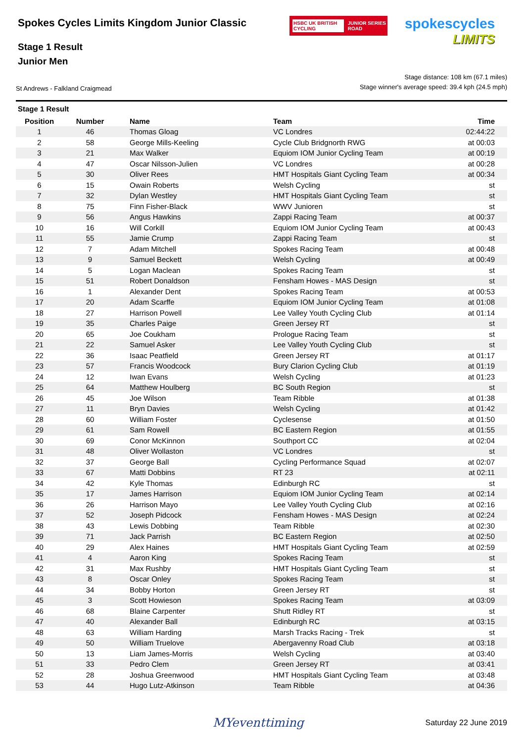Spokes Cycles Limits Kingdom Junior Classic
HSBC UK BRITISH CYCLING JUNIOR SERIES ROAD
spokescycles
LIMITS
Stage 1 Result
Junior Men
St Andrews - Falkland Craigmead
Stage distance: 108 km (67.1 miles)
Stage winner's average speed: 39.4 kph (24.5 mph)
Stage 1 Result
| Position | Number | Name | Team | Time |
| --- | --- | --- | --- | --- |
| 1 | 46 | Thomas Gloag | VC Londres | 02:44:22 |
| 2 | 58 | George Mills-Keeling | Cycle Club Bridgnorth RWG | at 00:03 |
| 3 | 21 | Max Walker | Equiom IOM Junior Cycling Team | at 00:19 |
| 4 | 47 | Oscar Nilsson-Julien | VC Londres | at 00:28 |
| 5 | 30 | Oliver Rees | HMT Hospitals Giant Cycling Team | at 00:34 |
| 6 | 15 | Owain Roberts | Welsh Cycling | st |
| 7 | 32 | Dylan Westley | HMT Hospitals Giant Cycling Team | st |
| 8 | 75 | Finn Fisher-Black | WWV Junioren | st |
| 9 | 56 | Angus Hawkins | Zappi Racing Team | at 00:37 |
| 10 | 16 | Will Corkill | Equiom IOM Junior Cycling Team | at 00:43 |
| 11 | 55 | Jamie Crump | Zappi Racing Team | st |
| 12 | 7 | Adam Mitchell | Spokes Racing Team | at 00:48 |
| 13 | 9 | Samuel Beckett | Welsh Cycling | at 00:49 |
| 14 | 5 | Logan Maclean | Spokes Racing Team | st |
| 15 | 51 | Robert Donaldson | Fensham Howes - MAS Design | st |
| 16 | 1 | Alexander Dent | Spokes Racing Team | at 00:53 |
| 17 | 20 | Adam Scarffe | Equiom IOM Junior Cycling Team | at 01:08 |
| 18 | 27 | Harrison Powell | Lee Valley Youth Cycling Club | at 01:14 |
| 19 | 35 | Charles Paige | Green Jersey RT | st |
| 20 | 65 | Joe Coukham | Prologue Racing Team | st |
| 21 | 22 | Samuel Asker | Lee Valley Youth Cycling Club | st |
| 22 | 36 | Isaac Peatfield | Green Jersey RT | at 01:17 |
| 23 | 57 | Francis Woodcock | Bury Clarion Cycling Club | at 01:19 |
| 24 | 12 | Iwan Evans | Welsh Cycling | at 01:23 |
| 25 | 64 | Matthew Houlberg | BC South Region | st |
| 26 | 45 | Joe Wilson | Team Ribble | at 01:38 |
| 27 | 11 | Bryn Davies | Welsh Cycling | at 01:42 |
| 28 | 60 | William Foster | Cyclesense | at 01:50 |
| 29 | 61 | Sam Rowell | BC Eastern Region | at 01:55 |
| 30 | 69 | Conor McKinnon | Southport CC | at 02:04 |
| 31 | 48 | Oliver Wollaston | VC Londres | st |
| 32 | 37 | George Ball | Cycling Performance Squad | at 02:07 |
| 33 | 67 | Matti Dobbins | RT 23 | at 02:11 |
| 34 | 42 | Kyle Thomas | Edinburgh RC | st |
| 35 | 17 | James Harrison | Equiom IOM Junior Cycling Team | at 02:14 |
| 36 | 26 | Harrison Mayo | Lee Valley Youth Cycling Club | at 02:16 |
| 37 | 52 | Joseph Pidcock | Fensham Howes - MAS Design | at 02:24 |
| 38 | 43 | Lewis Dobbing | Team Ribble | at 02:30 |
| 39 | 71 | Jack Parrish | BC Eastern Region | at 02:50 |
| 40 | 29 | Alex Haines | HMT Hospitals Giant Cycling Team | at 02:59 |
| 41 | 4 | Aaron King | Spokes Racing Team | st |
| 42 | 31 | Max Rushby | HMT Hospitals Giant Cycling Team | st |
| 43 | 8 | Oscar Onley | Spokes Racing Team | st |
| 44 | 34 | Bobby Horton | Green Jersey RT | st |
| 45 | 3 | Scott Howieson | Spokes Racing Team | at 03:09 |
| 46 | 68 | Blaine Carpenter | Shutt Ridley RT | st |
| 47 | 40 | Alexander Ball | Edinburgh RC | at 03:15 |
| 48 | 63 | William Harding | Marsh Tracks Racing - Trek | st |
| 49 | 50 | William Truelove | Abergavenny Road Club | at 03:18 |
| 50 | 13 | Liam James-Morris | Welsh Cycling | at 03:40 |
| 51 | 33 | Pedro Clem | Green Jersey RT | at 03:41 |
| 52 | 28 | Joshua Greenwood | HMT Hospitals Giant Cycling Team | at 03:48 |
| 53 | 44 | Hugo Lutz-Atkinson | Team Ribble | at 04:36 |
MYeventtiming
Saturday 22 June 2019